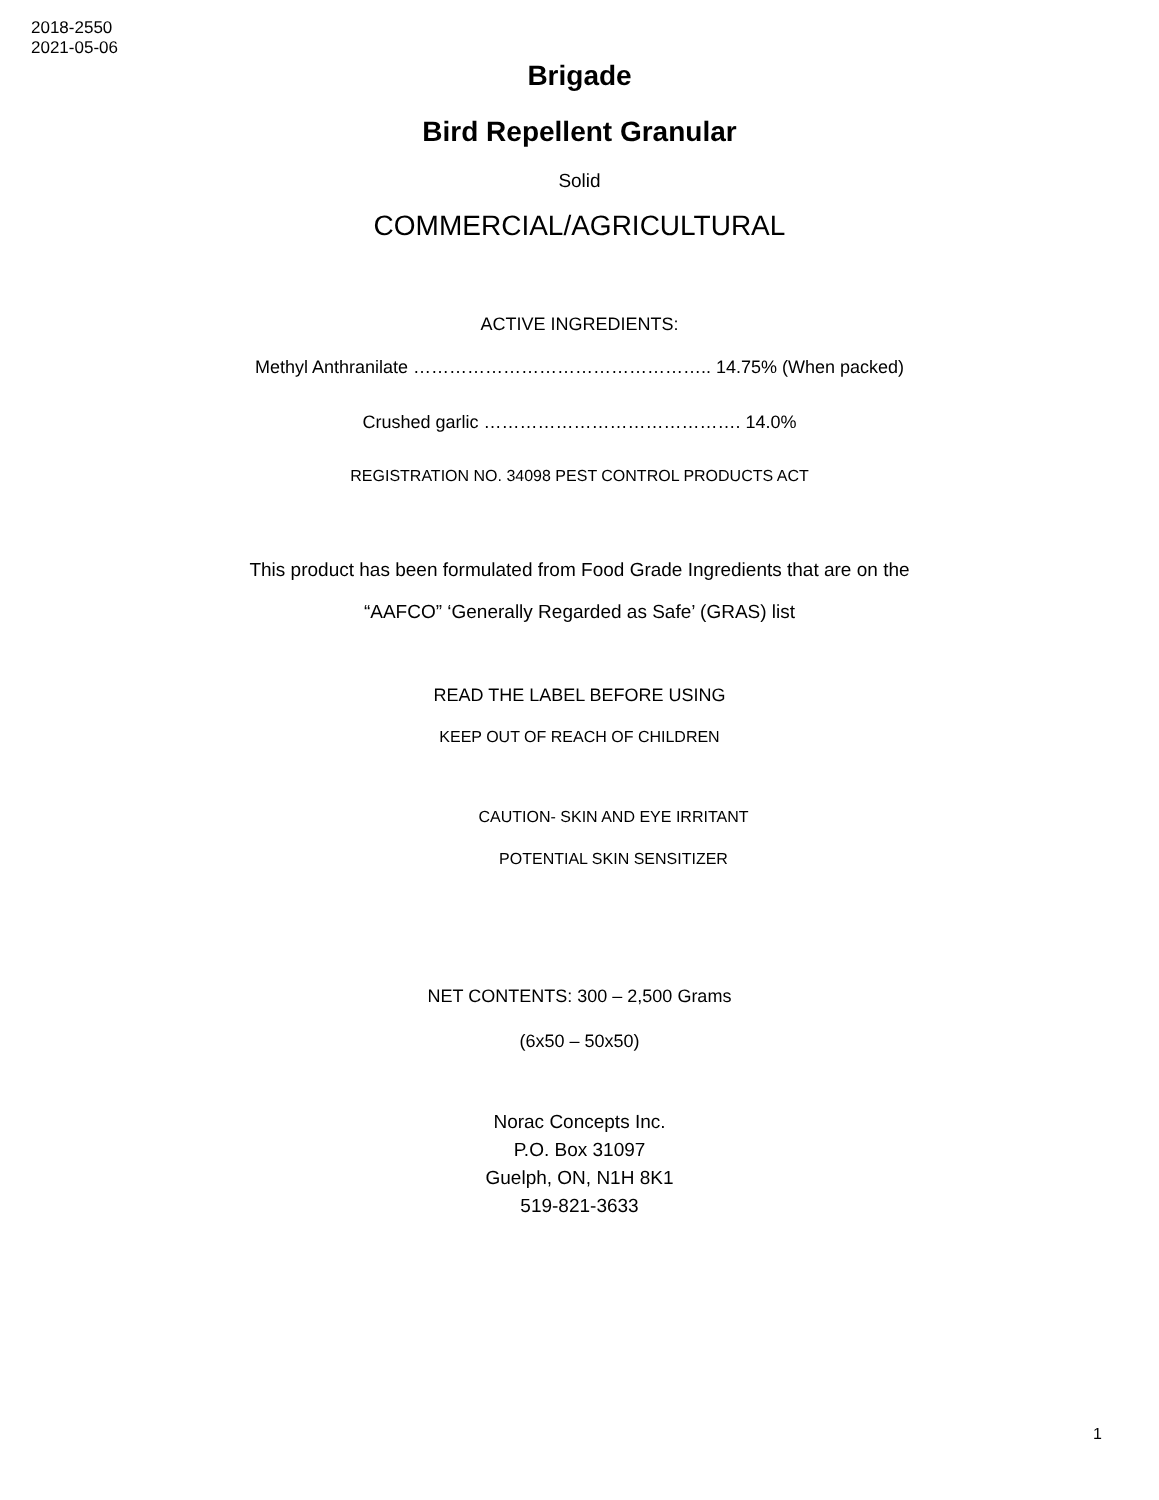2018-2550
2021-05-06
Brigade
Bird Repellent Granular
Solid
COMMERCIAL/AGRICULTURAL
ACTIVE INGREDIENTS:
Methyl Anthranilate ………………………………………….. 14.75% (When packed)
Crushed garlic ……………………………………. 14.0%
REGISTRATION NO. 34098 PEST CONTROL PRODUCTS ACT
This product has been formulated from Food Grade Ingredients that are on the
“AAFCO” ‘Generally Regarded as Safe’ (GRAS) list
READ THE LABEL BEFORE USING
KEEP OUT OF REACH OF CHILDREN
CAUTION- SKIN AND EYE IRRITANT
POTENTIAL SKIN SENSITIZER
NET CONTENTS: 300 – 2,500 Grams
(6x50 – 50x50)
Norac Concepts Inc.
P.O. Box 31097
Guelph, ON, N1H 8K1
519-821-3633
1